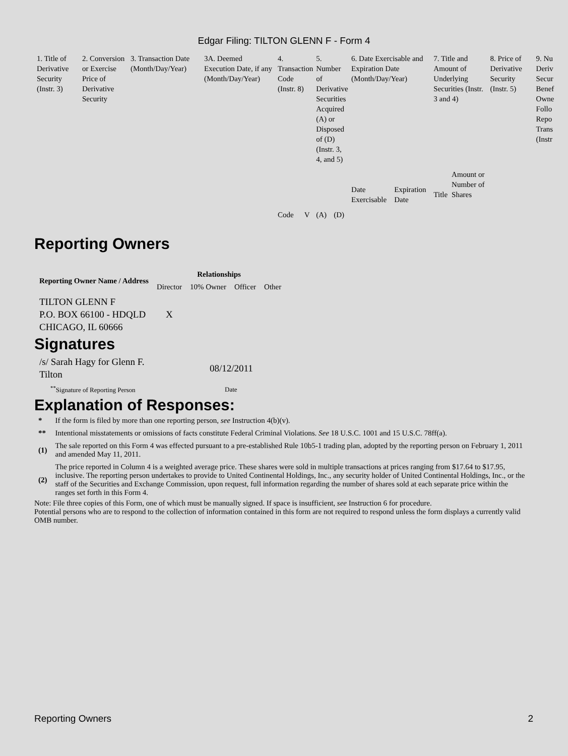Edgar Filing: TILTON GLENN F - Form 4
| 1. Title of Derivative Security (Instr. 3) | 2. Conversion or Exercise Price of Derivative Security | 3. Transaction Date (Month/Day/Year) | 3A. Deemed Execution Date, if any (Month/Day/Year) | 4. Transaction Code (Instr. 8) | | 5. Number of Derivative Securities Acquired (A) or Disposed of (D) (Instr. 3, 4, and 5) | | 6. Date Exercisable and Expiration Date (Month/Day/Year) | | 7. Title and Amount of Underlying Securities (Instr. 3 and 4) | | 8. Price of Derivative Security (Instr. 5) | 9. Nu Deriv Secur Benef Owne Follo Repo Trans (Instr |
| | | | | Code | V | (A) | (D) | Date Exercisable | Expiration Date | Title | Amount or Number of Shares | | |
Reporting Owners
| Reporting Owner Name / Address | Relationships | | | |
| --- | --- | --- | --- | --- |
| | Director | 10% Owner | Officer | Other |
| TILTON GLENN F P.O. BOX 66100 - HDQLD CHICAGO, IL 60666 | X | | | |
Signatures
| /s/ Sarah Hagy for Glenn F. Tilton | 08/12/2011 |
| <sup>**</sup> Signature of Reporting Person | Date |
Explanation of Responses:
| * | If the form is filed by more than one reporting person, see Instruction 4(b)(v). |
| ** | Intentional misstatements or omissions of facts constitute Federal Criminal Violations. See 18 U.S.C. 1001 and 15 U.S.C. 78ff(a). |
| (1) | The sale reported on this Form 4 was effected pursuant to a pre-established Rule 10b5-1 trading plan, adopted by the reporting person on February 1, 2011 and amended May 11, 2011. |
| (2) | The price reported in Column 4 is a weighted average price. These shares were sold in multiple transactions at prices ranging from $17.64 to $17.95, inclusive. The reporting person undertakes to provide to United Continental Holdings, Inc., any security holder of United Continental Holdings, Inc., or the staff of the Securities and Exchange Commission, upon request, full information regarding the number of shares sold at each separate price within the ranges set forth in this Form 4. |
Note: File three copies of this Form, one of which must be manually signed. If space is insufficient, see Instruction 6 for procedure.
Potential persons who are to respond to the collection of information contained in this form are not required to respond unless the form displays a currently valid OMB number.
Reporting Owners 2